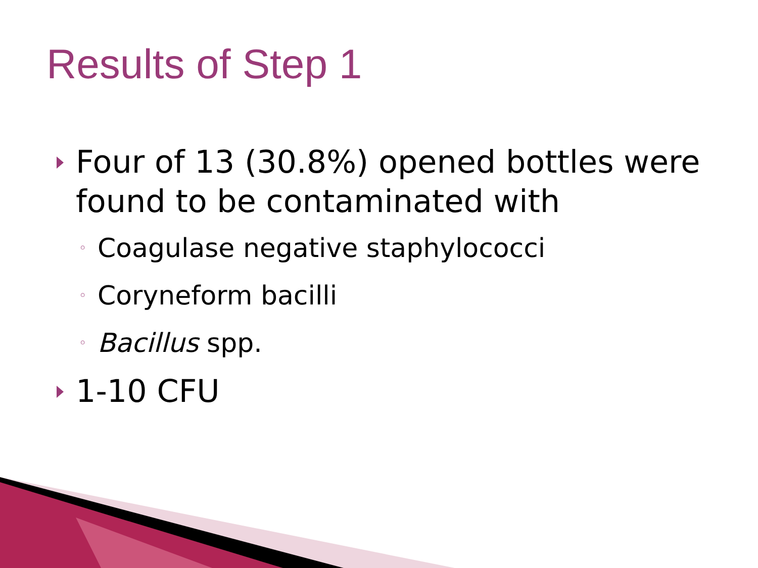Results of Step 1
Four of 13 (30.8%) opened bottles were found to be contaminated with
◦ Coagulase negative staphylococci
◦ Coryneform bacilli
◦ Bacillus spp.
1-10 CFU